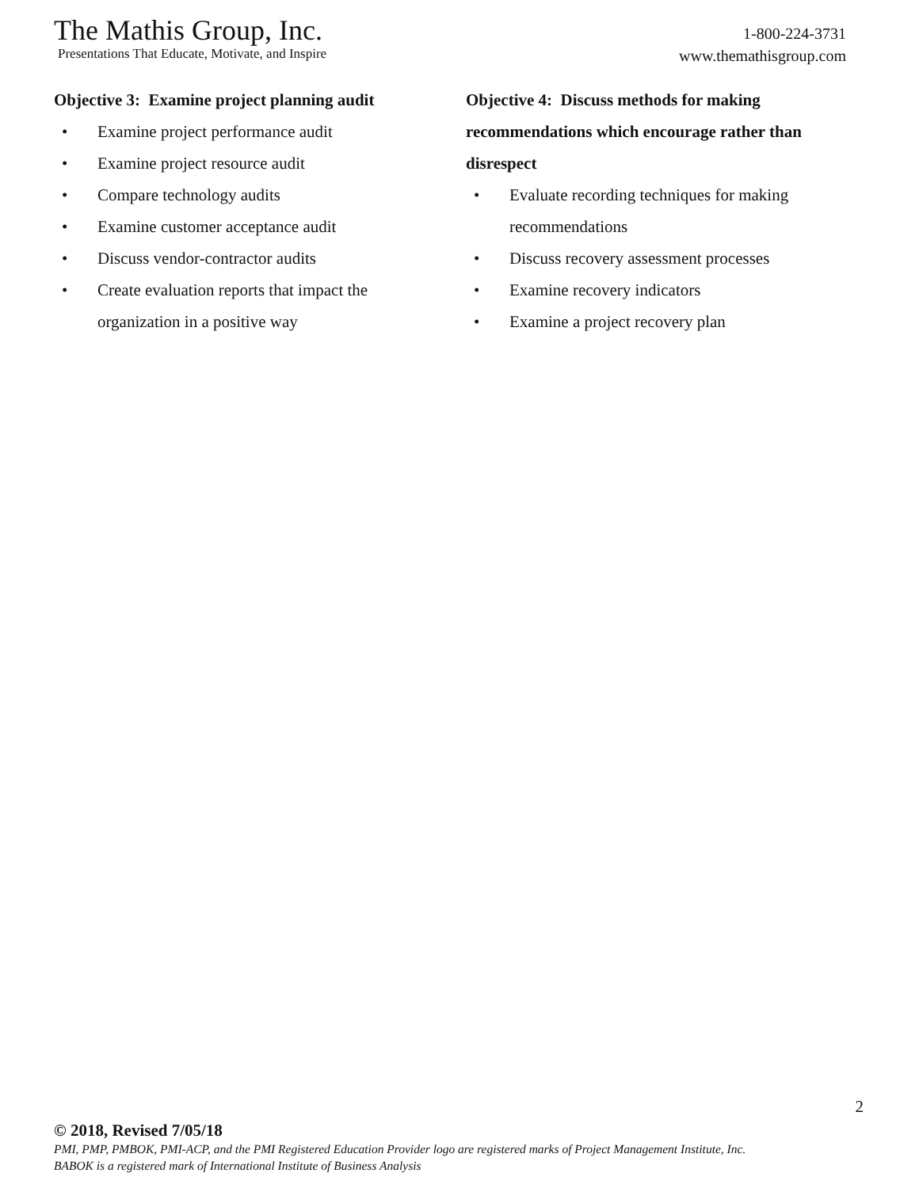The Mathis Group, Inc.
Presentations That Educate, Motivate, and Inspire
1-800-224-3731
www.themathisgroup.com
Objective 3: Examine project planning audit
• Examine project performance audit
• Examine project resource audit
• Compare technology audits
• Examine customer acceptance audit
• Discuss vendor-contractor audits
• Create evaluation reports that impact the organization in a positive way
Objective 4: Discuss methods for making recommendations which encourage rather than disrespect
• Evaluate recording techniques for making recommendations
• Discuss recovery assessment processes
• Examine recovery indicators
• Examine a project recovery plan
2
© 2018, Revised 7/05/18
PMI, PMP, PMBOK, PMI-ACP, and the PMI Registered Education Provider logo are registered marks of Project Management Institute, Inc.
BABOK is a registered mark of International Institute of Business Analysis